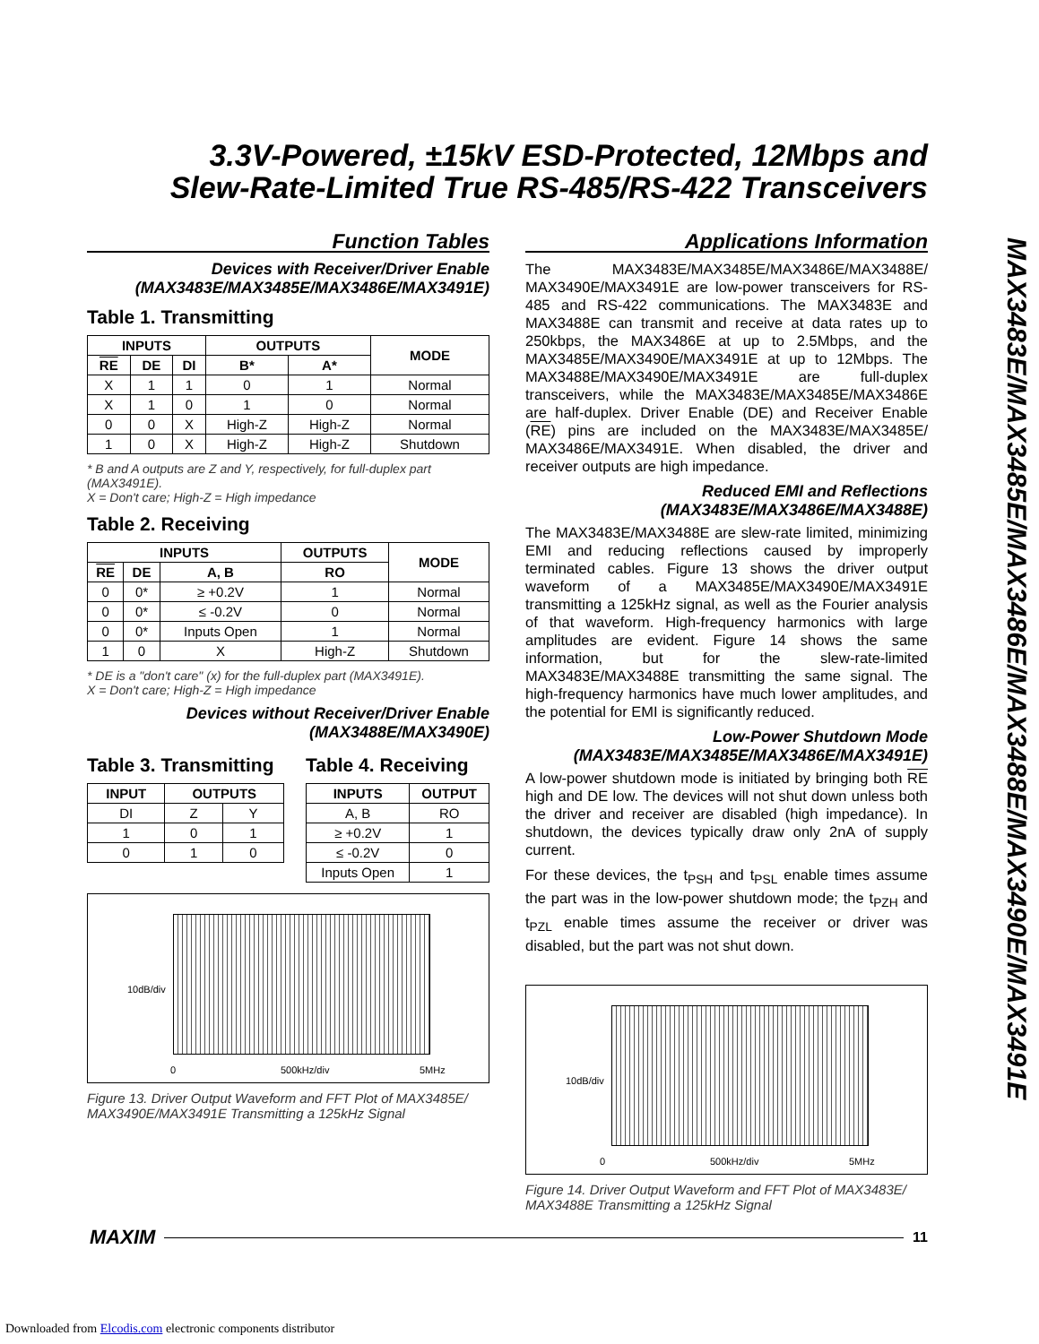3.3V-Powered, ±15kV ESD-Protected, 12Mbps and
Slew-Rate-Limited True RS-485/RS-422 Transceivers
Function Tables
Devices with Receiver/Driver Enable
(MAX3483E/MAX3485E/MAX3486E/MAX3491E)
Table 1. Transmitting
| INPUTS | | | OUTPUTS | | MODE |
| --- | --- | --- | --- | --- | --- |
| RE | DE | DI | B* | A* | |
| X | 1 | 1 | 0 | 1 | Normal |
| X | 1 | 0 | 1 | 0 | Normal |
| 0 | 0 | X | High-Z | High-Z | Normal |
| 1 | 0 | X | High-Z | High-Z | Shutdown |
* B and A outputs are Z and Y, respectively, for full-duplex part (MAX3491E).
X = Don't care; High-Z = High impedance
Table 2. Receiving
| INPUTS | | | OUTPUTS | MODE |
| --- | --- | --- | --- | --- |
| RE | DE | A, B | RO | |
| 0 | 0* | ≥ +0.2V | 1 | Normal |
| 0 | 0* | ≤ -0.2V | 0 | Normal |
| 0 | 0* | Inputs Open | 1 | Normal |
| 1 | 0 | X | High-Z | Shutdown |
* DE is a "don't care" (x) for the full-duplex part (MAX3491E).
X = Don't care; High-Z = High impedance
Devices without Receiver/Driver Enable
(MAX3488E/MAX3490E)
Table 3. Transmitting
| INPUT | OUTPUTS | |
| --- | --- | --- |
| DI | Z | Y |
| 1 | 0 | 1 |
| 0 | 1 | 0 |
Table 4. Receiving
| INPUTS | OUTPUT |
| --- | --- |
| A, B | RO |
| ≥ +0.2V | 1 |
| ≤ -0.2V | 0 |
| Inputs Open | 1 |
10dB/div
0 500kHz/div 5MHz
Figure 13. Driver Output Waveform and FFT Plot of MAX3485E/ MAX3490E/MAX3491E Transmitting a 125kHz Signal
Applications Information
The MAX3483E/MAX3485E/MAX3486E/MAX3488E/ MAX3490E/MAX3491E are low-power transceivers for RS-485 and RS-422 communications. The MAX3483E and MAX3488E can transmit and receive at data rates up to 250kbps, the MAX3486E at up to 2.5Mbps, and the MAX3485E/MAX3490E/MAX3491E at up to 12Mbps. The MAX3488E/MAX3490E/MAX3491E are full-duplex transceivers, while the MAX3483E/MAX3485E/MAX3486E are half-duplex. Driver Enable (DE) and Receiver Enable (RE) pins are included on the MAX3483E/MAX3485E/ MAX3486E/MAX3491E. When disabled, the driver and receiver outputs are high impedance.
Reduced EMI and Reflections
(MAX3483E/MAX3486E/MAX3488E)
The MAX3483E/MAX3488E are slew-rate limited, minimizing EMI and reducing reflections caused by improperly terminated cables. Figure 13 shows the driver output waveform of a MAX3485E/MAX3490E/MAX3491E transmitting a 125kHz signal, as well as the Fourier analysis of that waveform. High-frequency harmonics with large amplitudes are evident. Figure 14 shows the same information, but for the slew-rate-limited MAX3483E/MAX3488E transmitting the same signal. The high-frequency harmonics have much lower amplitudes, and the potential for EMI is significantly reduced.
Low-Power Shutdown Mode
(MAX3483E/MAX3485E/MAX3486E/MAX3491E)
A low-power shutdown mode is initiated by bringing both RE high and DE low. The devices will not shut down unless both the driver and receiver are disabled (high impedance). In shutdown, the devices typically draw only 2nA of supply current.
For these devices, the t<sub>PSH</sub> and t<sub>PSL</sub> enable times assume the part was in the low-power shutdown mode; the t<sub>PZH</sub> and t<sub>PZL</sub> enable times assume the receiver or driver was disabled, but the part was not shut down.
10dB/div
0 500kHz/div 5MHz
Figure 14. Driver Output Waveform and FFT Plot of MAX3483E/ MAX3488E Transmitting a 125kHz Signal
MAX3483E/MAX3485E/MAX3486E/MAX3488E/MAX3490E/MAX3491E
MAXIM 11
Downloaded from Elcodis.com electronic components distributor